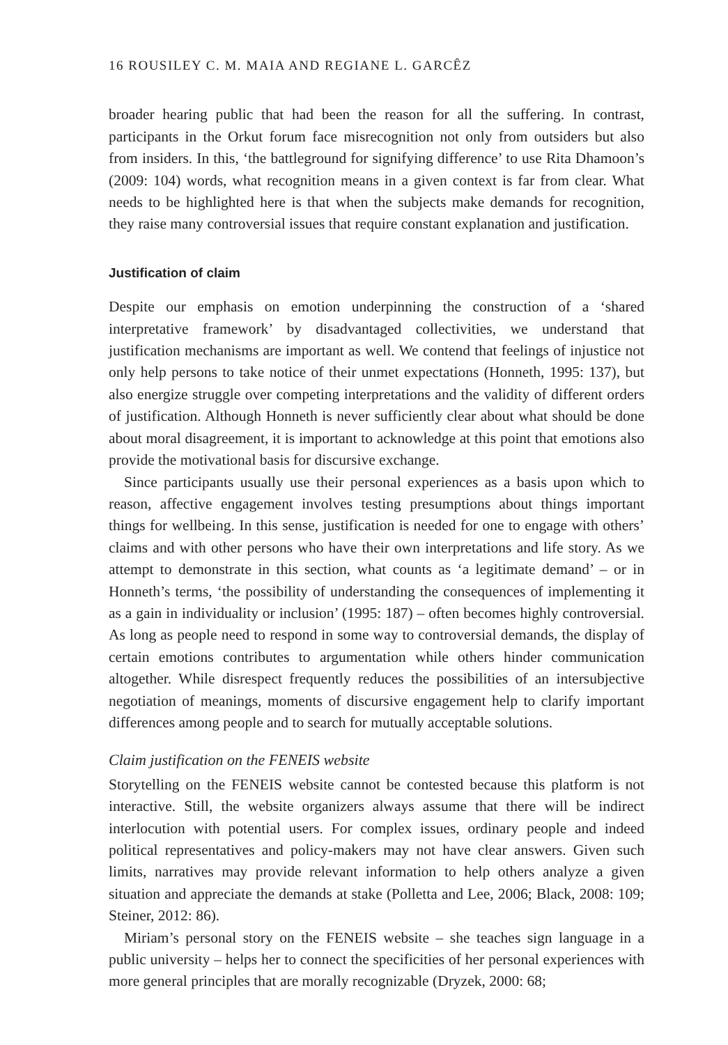16 ROUSILEY C. M. MAIA AND REGIANE L. GARCÊZ
broader hearing public that had been the reason for all the suffering. In contrast, participants in the Orkut forum face misrecognition not only from outsiders but also from insiders. In this, ‘the battleground for signifying difference’ to use Rita Dhamoon’s (2009: 104) words, what recognition means in a given context is far from clear. What needs to be highlighted here is that when the subjects make demands for recognition, they raise many controversial issues that require constant explanation and justification.
Justification of claim
Despite our emphasis on emotion underpinning the construction of a ‘shared interpretative framework’ by disadvantaged collectivities, we understand that justification mechanisms are important as well. We contend that feelings of injustice not only help persons to take notice of their unmet expectations (Honneth, 1995: 137), but also energize struggle over competing interpretations and the validity of different orders of justification. Although Honneth is never sufficiently clear about what should be done about moral disagreement, it is important to acknowledge at this point that emotions also provide the motivational basis for discursive exchange.
Since participants usually use their personal experiences as a basis upon which to reason, affective engagement involves testing presumptions about things important things for wellbeing. In this sense, justification is needed for one to engage with others’ claims and with other persons who have their own interpretations and life story. As we attempt to demonstrate in this section, what counts as ‘a legitimate demand’ – or in Honneth’s terms, ‘the possibility of understanding the consequences of implementing it as a gain in individuality or inclusion’ (1995: 187) – often becomes highly controversial. As long as people need to respond in some way to controversial demands, the display of certain emotions contributes to argumentation while others hinder communication altogether. While disrespect frequently reduces the possibilities of an intersubjective negotiation of meanings, moments of discursive engagement help to clarify important differences among people and to search for mutually acceptable solutions.
Claim justification on the FENEIS website
Storytelling on the FENEIS website cannot be contested because this platform is not interactive. Still, the website organizers always assume that there will be indirect interlocution with potential users. For complex issues, ordinary people and indeed political representatives and policy-makers may not have clear answers. Given such limits, narratives may provide relevant information to help others analyze a given situation and appreciate the demands at stake (Polletta and Lee, 2006; Black, 2008: 109; Steiner, 2012: 86).
Miriam’s personal story on the FENEIS website – she teaches sign language in a public university – helps her to connect the specificities of her personal experiences with more general principles that are morally recognizable (Dryzek, 2000: 68;